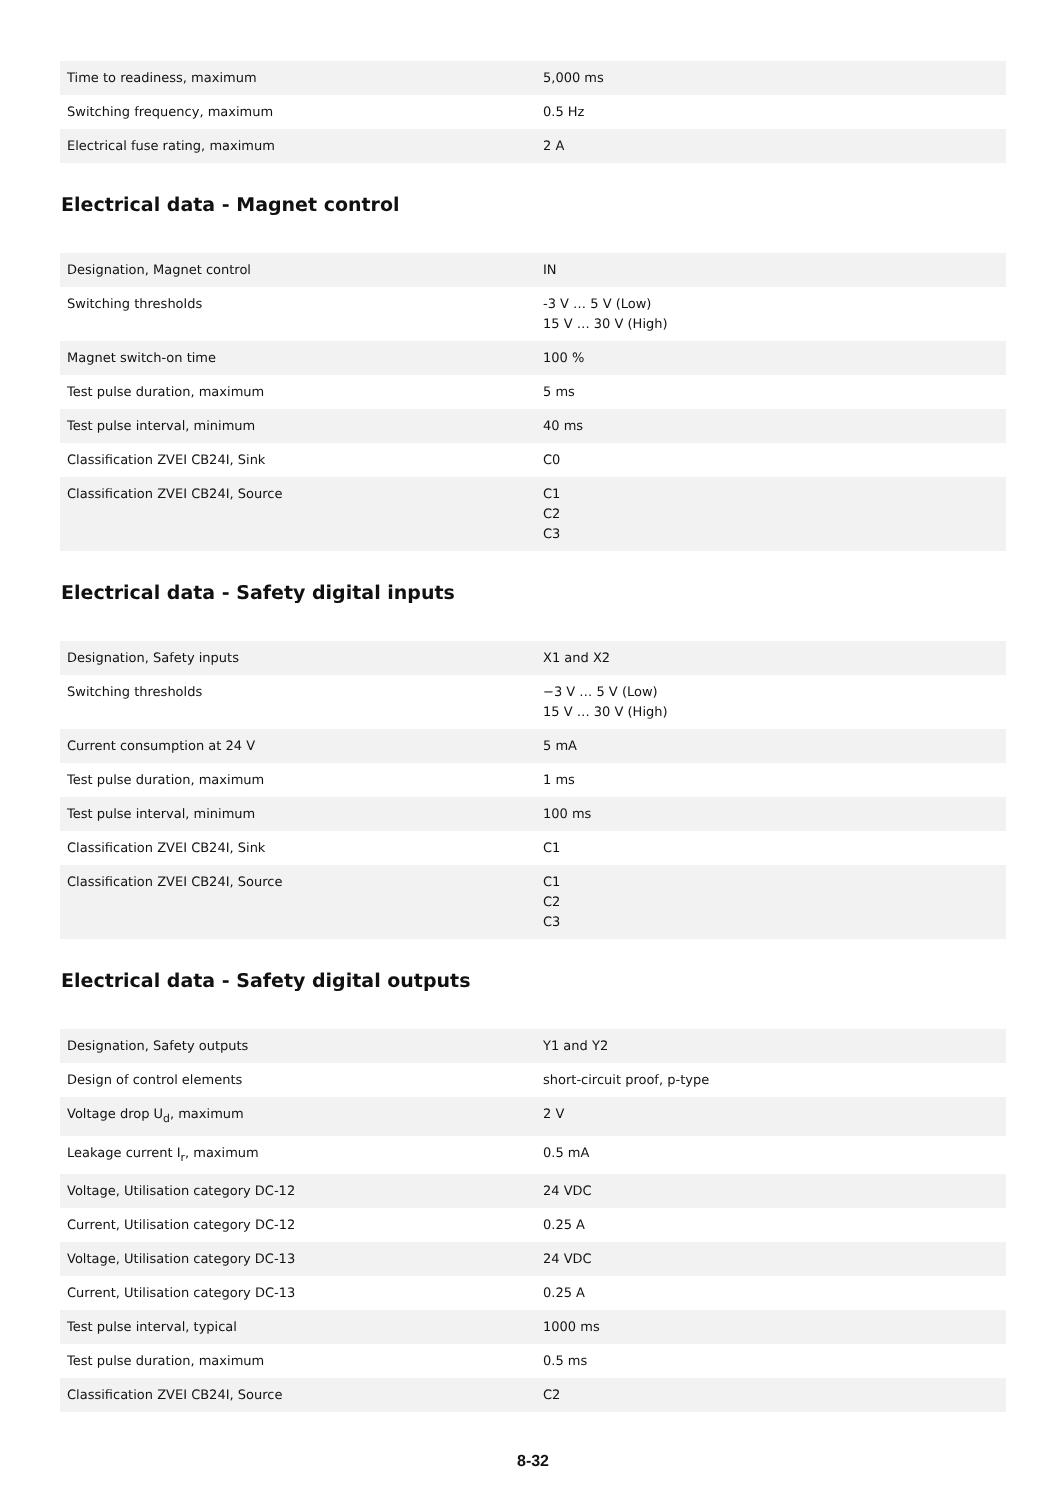| Time to readiness, maximum | 5,000 ms |
| Switching frequency, maximum | 0.5 Hz |
| Electrical fuse rating, maximum | 2 A |
Electrical data - Magnet control
| Designation, Magnet control | IN |
| Switching thresholds | -3 V … 5 V (Low) 15 V … 30 V (High) |
| Magnet switch-on time | 100 % |
| Test pulse duration, maximum | 5 ms |
| Test pulse interval, minimum | 40 ms |
| Classification ZVEI CB24I, Sink | C0 |
| Classification ZVEI CB24I, Source | C1 C2 C3 |
Electrical data - Safety digital inputs
| Designation, Safety inputs | X1 and X2 |
| Switching thresholds | −3 V … 5 V (Low) 15 V … 30 V (High) |
| Current consumption at 24 V | 5 mA |
| Test pulse duration, maximum | 1 ms |
| Test pulse interval, minimum | 100 ms |
| Classification ZVEI CB24I, Sink | C1 |
| Classification ZVEI CB24I, Source | C1 C2 C3 |
Electrical data - Safety digital outputs
| Designation, Safety outputs | Y1 and Y2 |
| Design of control elements | short-circuit proof, p-type |
| Voltage drop U<sub>d</sub>, maximum | 2 V |
| Leakage current I<sub>r</sub>, maximum | 0.5 mA |
| Voltage, Utilisation category DC-12 | 24 VDC |
| Current, Utilisation category DC-12 | 0.25 A |
| Voltage, Utilisation category DC-13 | 24 VDC |
| Current, Utilisation category DC-13 | 0.25 A |
| Test pulse interval, typical | 1000 ms |
| Test pulse duration, maximum | 0.5 ms |
| Classification ZVEI CB24I, Source | C2 |
8-32